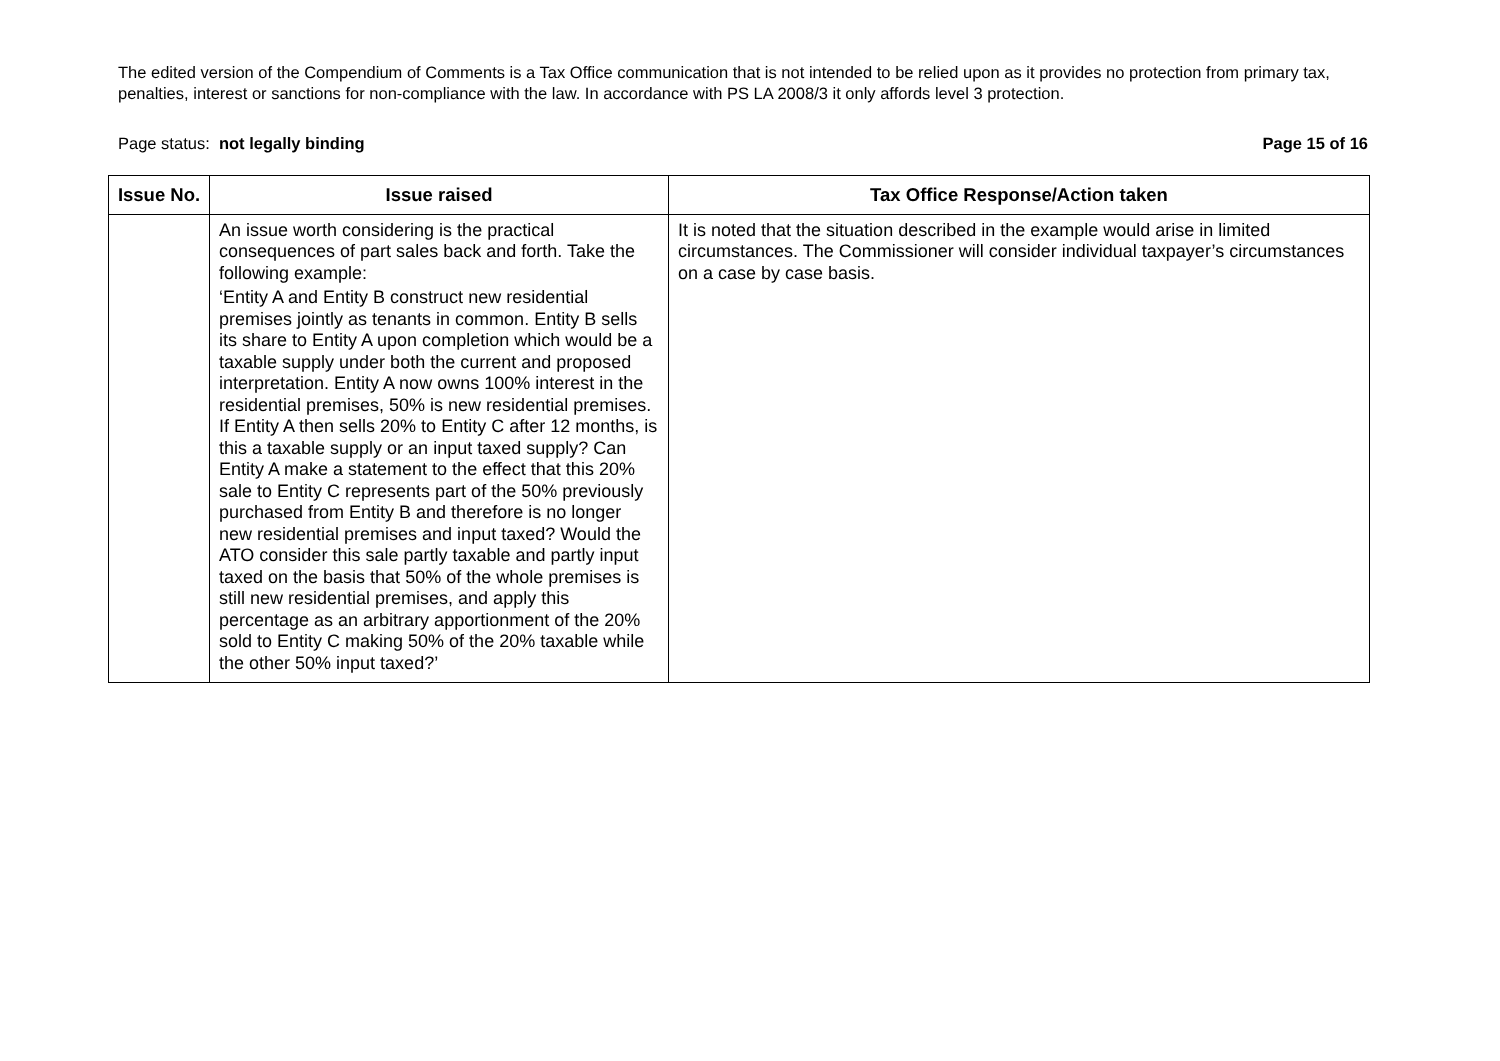The edited version of the Compendium of Comments is a Tax Office communication that is not intended to be relied upon as it provides no protection from primary tax, penalties, interest or sanctions for non-compliance with the law. In accordance with PS LA 2008/3 it only affords level 3 protection.
Page status: not legally binding Page 15 of 16
| Issue No. | Issue raised | Tax Office Response/Action taken |
| --- | --- | --- |
| | An issue worth considering is the practical consequences of part sales back and forth. Take the following example: ‘Entity A and Entity B construct new residential premises jointly as tenants in common. Entity B sells its share to Entity A upon completion which would be a taxable supply under both the current and proposed interpretation. Entity A now owns 100% interest in the residential premises, 50% is new residential premises. If Entity A then sells 20% to Entity C after 12 months, is this a taxable supply or an input taxed supply? Can Entity A make a statement to the effect that this 20% sale to Entity C represents part of the 50% previously purchased from Entity B and therefore is no longer new residential premises and input taxed? Would the ATO consider this sale partly taxable and partly input taxed on the basis that 50% of the whole premises is still new residential premises, and apply this percentage as an arbitrary apportionment of the 20% sold to Entity C making 50% of the 20% taxable while the other 50% input taxed?’ | It is noted that the situation described in the example would arise in limited circumstances. The Commissioner will consider individual taxpayer’s circumstances on a case by case basis. |